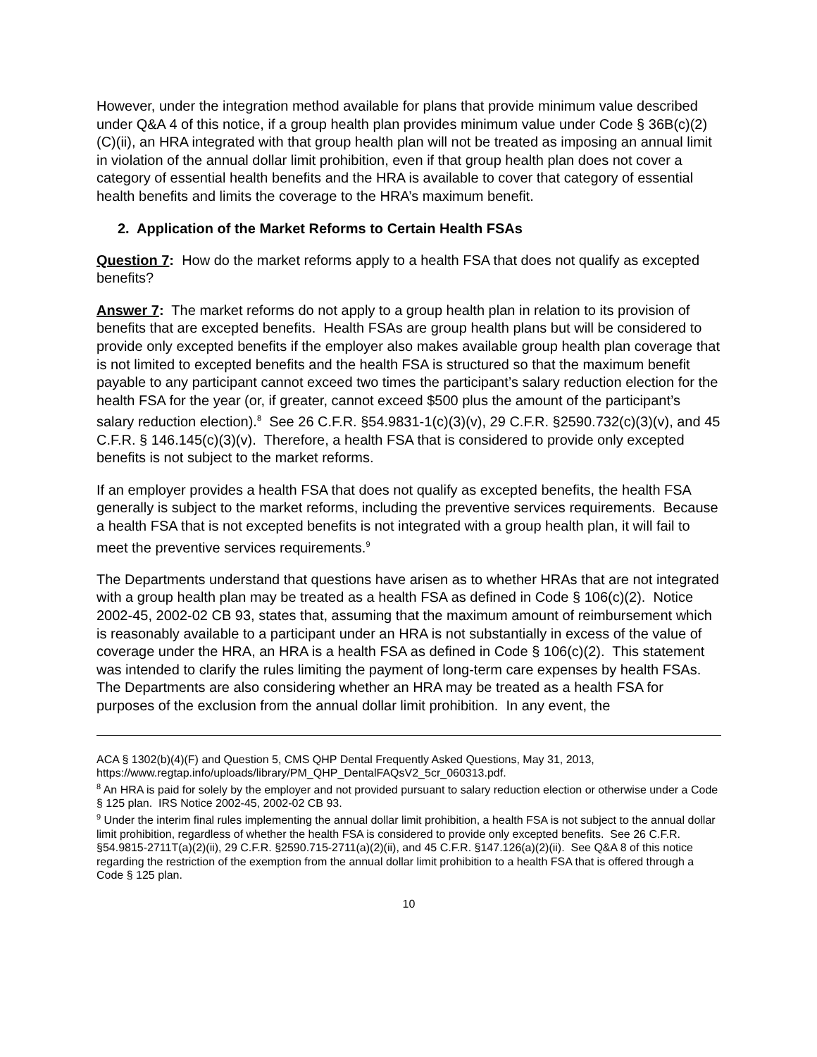However, under the integration method available for plans that provide minimum value described under Q&A 4 of this notice, if a group health plan provides minimum value under Code § 36B(c)(2)(C)(ii), an HRA integrated with that group health plan will not be treated as imposing an annual limit in violation of the annual dollar limit prohibition, even if that group health plan does not cover a category of essential health benefits and the HRA is available to cover that category of essential health benefits and limits the coverage to the HRA’s maximum benefit.
2. Application of the Market Reforms to Certain Health FSAs
Question 7: How do the market reforms apply to a health FSA that does not qualify as excepted benefits?
Answer 7: The market reforms do not apply to a group health plan in relation to its provision of benefits that are excepted benefits. Health FSAs are group health plans but will be considered to provide only excepted benefits if the employer also makes available group health plan coverage that is not limited to excepted benefits and the health FSA is structured so that the maximum benefit payable to any participant cannot exceed two times the participant’s salary reduction election for the health FSA for the year (or, if greater, cannot exceed $500 plus the amount of the participant’s salary reduction election).<sup>8</sup> See 26 C.F.R. §54.9831-1(c)(3)(v), 29 C.F.R. §2590.732(c)(3)(v), and 45 C.F.R. § 146.145(c)(3)(v). Therefore, a health FSA that is considered to provide only excepted benefits is not subject to the market reforms.
If an employer provides a health FSA that does not qualify as excepted benefits, the health FSA generally is subject to the market reforms, including the preventive services requirements. Because a health FSA that is not excepted benefits is not integrated with a group health plan, it will fail to meet the preventive services requirements.<sup>9</sup>
The Departments understand that questions have arisen as to whether HRAs that are not integrated with a group health plan may be treated as a health FSA as defined in Code § 106(c)(2). Notice 2002-45, 2002-02 CB 93, states that, assuming that the maximum amount of reimbursement which is reasonably available to a participant under an HRA is not substantially in excess of the value of coverage under the HRA, an HRA is a health FSA as defined in Code § 106(c)(2). This statement was intended to clarify the rules limiting the payment of long-term care expenses by health FSAs. The Departments are also considering whether an HRA may be treated as a health FSA for purposes of the exclusion from the annual dollar limit prohibition. In any event, the
ACA § 1302(b)(4)(F) and Question 5, CMS QHP Dental Frequently Asked Questions, May 31, 2013, https://www.regtap.info/uploads/library/PM_QHP_DentalFAQsV2_5cr_060313.pdf.
<sup>8</sup> An HRA is paid for solely by the employer and not provided pursuant to salary reduction election or otherwise under a Code § 125 plan. IRS Notice 2002-45, 2002-02 CB 93.
<sup>9</sup> Under the interim final rules implementing the annual dollar limit prohibition, a health FSA is not subject to the annual dollar limit prohibition, regardless of whether the health FSA is considered to provide only excepted benefits. See 26 C.F.R. §54.9815-2711T(a)(2)(ii), 29 C.F.R. §2590.715-2711(a)(2)(ii), and 45 C.F.R. §147.126(a)(2)(ii). See Q&A 8 of this notice regarding the restriction of the exemption from the annual dollar limit prohibition to a health FSA that is offered through a Code § 125 plan.
10